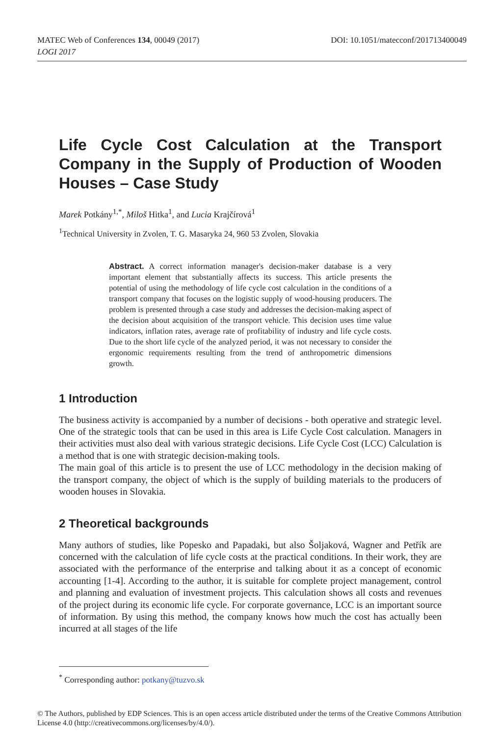DOI: 10.1051/matecconf/201713400049 MATEC Web of Conferences 134, 00049 (2017)
LOGI 2017
Life Cycle Cost Calculation at the Transport Company in the Supply of Production of Wooden Houses – Case Study
Marek Potkány<sup>1,*</sup>, Miloš Hitka<sup>1</sup>, and Lucia Krajčírová<sup>1</sup>
<sup>1</sup> Technical University in Zvolen, T. G. Masaryka 24, 960 53 Zvolen, Slovakia
Abstract. A correct information manager's decision-maker database is a very important element that substantially affects its success. This article presents the potential of using the methodology of life cycle cost calculation in the conditions of a transport company that focuses on the logistic supply of wood-housing producers. The problem is presented through a case study and addresses the decision-making aspect of the decision about acquisition of the transport vehicle. This decision uses time value indicators, inflation rates, average rate of profitability of industry and life cycle costs. Due to the short life cycle of the analyzed period, it was not necessary to consider the ergonomic requirements resulting from the trend of anthropometric dimensions growth.
1 Introduction
The business activity is accompanied by a number of decisions - both operative and strategic level. One of the strategic tools that can be used in this area is Life Cycle Cost calculation. Managers in their activities must also deal with various strategic decisions. Life Cycle Cost (LCC) Calculation is a method that is one with strategic decision-making tools.
The main goal of this article is to present the use of LCC methodology in the decision making of the transport company, the object of which is the supply of building materials to the producers of wooden houses in Slovakia.
2 Theoretical backgrounds
Many authors of studies, like Popesko and Papadaki, but also Šoljaková, Wagner and Petřík are concerned with the calculation of life cycle costs at the practical conditions. In their work, they are associated with the performance of the enterprise and talking about it as a concept of economic accounting [1-4]. According to the author, it is suitable for complete project management, control and planning and evaluation of investment projects. This calculation shows all costs and revenues of the project during its economic life cycle. For corporate governance, LCC is an important source of information. By using this method, the company knows how much the cost has actually been incurred at all stages of the life
<sup>*</sup> Corresponding author: potkany@tuzvo.sk
© The Authors, published by EDP Sciences. This is an open access article distributed under the terms of the Creative Commons Attribution License 4.0 (http://creativecommons.org/licenses/by/4.0/).